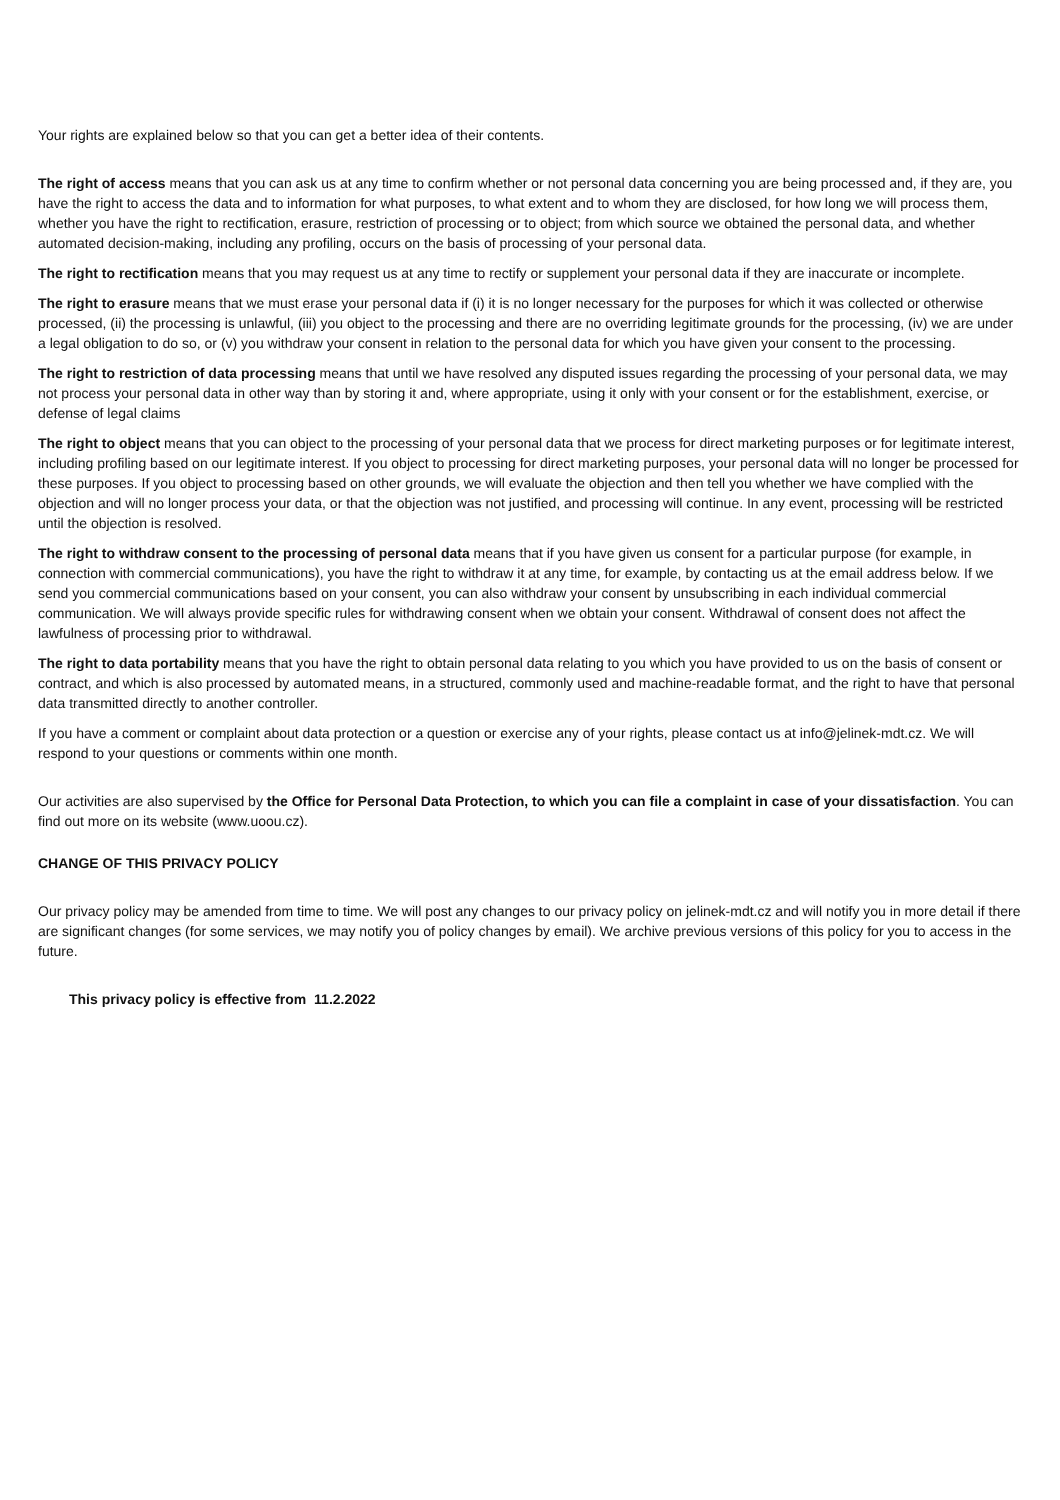Your rights are explained below so that you can get a better idea of their contents.
The right of access means that you can ask us at any time to confirm whether or not personal data concerning you are being processed and, if they are, you have the right to access the data and to information for what purposes, to what extent and to whom they are disclosed, for how long we will process them, whether you have the right to rectification, erasure, restriction of processing or to object; from which source we obtained the personal data, and whether automated decision-making, including any profiling, occurs on the basis of processing of your personal data.
The right to rectification means that you may request us at any time to rectify or supplement your personal data if they are inaccurate or incomplete.
The right to erasure means that we must erase your personal data if (i) it is no longer necessary for the purposes for which it was collected or otherwise processed, (ii) the processing is unlawful, (iii) you object to the processing and there are no overriding legitimate grounds for the processing, (iv) we are under a legal obligation to do so, or (v) you withdraw your consent in relation to the personal data for which you have given your consent to the processing.
The right to restriction of data processing means that until we have resolved any disputed issues regarding the processing of your personal data, we may not process your personal data in other way than by storing it and, where appropriate, using it only with your consent or for the establishment, exercise, or defense of legal claims
The right to object means that you can object to the processing of your personal data that we process for direct marketing purposes or for legitimate interest, including profiling based on our legitimate interest. If you object to processing for direct marketing purposes, your personal data will no longer be processed for these purposes. If you object to processing based on other grounds, we will evaluate the objection and then tell you whether we have complied with the objection and will no longer process your data, or that the objection was not justified, and processing will continue. In any event, processing will be restricted until the objection is resolved.
The right to withdraw consent to the processing of personal data means that if you have given us consent for a particular purpose (for example, in connection with commercial communications), you have the right to withdraw it at any time, for example, by contacting us at the email address below. If we send you commercial communications based on your consent, you can also withdraw your consent by unsubscribing in each individual commercial communication. We will always provide specific rules for withdrawing consent when we obtain your consent. Withdrawal of consent does not affect the lawfulness of processing prior to withdrawal.
The right to data portability means that you have the right to obtain personal data relating to you which you have provided to us on the basis of consent or contract, and which is also processed by automated means, in a structured, commonly used and machine-readable format, and the right to have that personal data transmitted directly to another controller.
If you have a comment or complaint about data protection or a question or exercise any of your rights, please contact us at info@jelinek-mdt.cz. We will respond to your questions or comments within one month.
Our activities are also supervised by the Office for Personal Data Protection, to which you can file a complaint in case of your dissatisfaction. You can find out more on its website (www.uoou.cz).
CHANGE OF THIS PRIVACY POLICY
Our privacy policy may be amended from time to time. We will post any changes to our privacy policy on jelinek-mdt.cz and will notify you in more detail if there are significant changes (for some services, we may notify you of policy changes by email). We archive previous versions of this policy for you to access in the future.
This privacy policy is effective from 11.2.2022